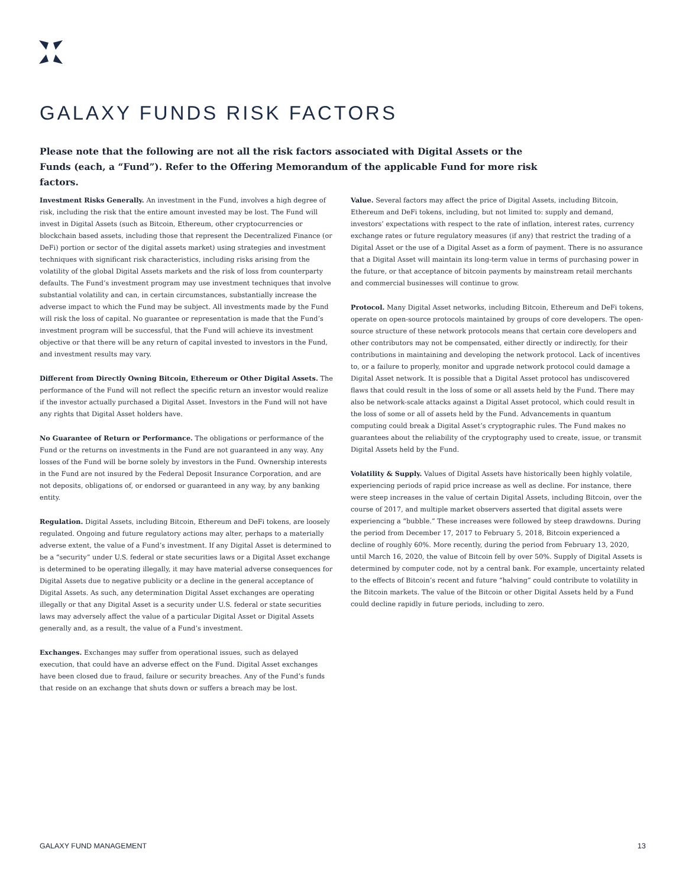GALAXY FUNDS RISK FACTORS
Please note that the following are not all the risk factors associated with Digital Assets or the Funds (each, a “Fund”). Refer to the Offering Memorandum of the applicable Fund for more risk factors.
Investment Risks Generally. An investment in the Fund, involves a high degree of risk, including the risk that the entire amount invested may be lost. The Fund will invest in Digital Assets (such as Bitcoin, Ethereum, other cryptocurrencies or blockchain based assets, including those that represent the Decentralized Finance (or DeFi) portion or sector of the digital assets market) using strategies and investment techniques with significant risk characteristics, including risks arising from the volatility of the global Digital Assets markets and the risk of loss from counterparty defaults. The Fund’s investment program may use investment techniques that involve substantial volatility and can, in certain circumstances, substantially increase the adverse impact to which the Fund may be subject. All investments made by the Fund will risk the loss of capital. No guarantee or representation is made that the Fund’s investment program will be successful, that the Fund will achieve its investment objective or that there will be any return of capital invested to investors in the Fund, and investment results may vary.
Different from Directly Owning Bitcoin, Ethereum or Other Digital Assets. The performance of the Fund will not reflect the specific return an investor would realize if the investor actually purchased a Digital Asset. Investors in the Fund will not have any rights that Digital Asset holders have.
No Guarantee of Return or Performance. The obligations or performance of the Fund or the returns on investments in the Fund are not guaranteed in any way. Any losses of the Fund will be borne solely by investors in the Fund. Ownership interests in the Fund are not insured by the Federal Deposit Insurance Corporation, and are not deposits, obligations of, or endorsed or guaranteed in any way, by any banking entity.
Regulation. Digital Assets, including Bitcoin, Ethereum and DeFi tokens, are loosely regulated. Ongoing and future regulatory actions may alter, perhaps to a materially adverse extent, the value of a Fund’s investment. If any Digital Asset is determined to be a “security” under U.S. federal or state securities laws or a Digital Asset exchange is determined to be operating illegally, it may have material adverse consequences for Digital Assets due to negative publicity or a decline in the general acceptance of Digital Assets. As such, any determination Digital Asset exchanges are operating illegally or that any Digital Asset is a security under U.S. federal or state securities laws may adversely affect the value of a particular Digital Asset or Digital Assets generally and, as a result, the value of a Fund’s investment.
Exchanges. Exchanges may suffer from operational issues, such as delayed execution, that could have an adverse effect on the Fund. Digital Asset exchanges have been closed due to fraud, failure or security breaches. Any of the Fund’s funds that reside on an exchange that shuts down or suffers a breach may be lost.
Value. Several factors may affect the price of Digital Assets, including Bitcoin, Ethereum and DeFi tokens, including, but not limited to: supply and demand, investors’ expectations with respect to the rate of inflation, interest rates, currency exchange rates or future regulatory measures (if any) that restrict the trading of a Digital Asset or the use of a Digital Asset as a form of payment. There is no assurance that a Digital Asset will maintain its long-term value in terms of purchasing power in the future, or that acceptance of bitcoin payments by mainstream retail merchants and commercial businesses will continue to grow.
Protocol. Many Digital Asset networks, including Bitcoin, Ethereum and DeFi tokens, operate on open-source protocols maintained by groups of core developers. The open-source structure of these network protocols means that certain core developers and other contributors may not be compensated, either directly or indirectly, for their contributions in maintaining and developing the network protocol. Lack of incentives to, or a failure to properly, monitor and upgrade network protocol could damage a Digital Asset network. It is possible that a Digital Asset protocol has undiscovered flaws that could result in the loss of some or all assets held by the Fund. There may also be network-scale attacks against a Digital Asset protocol, which could result in the loss of some or all of assets held by the Fund. Advancements in quantum computing could break a Digital Asset’s cryptographic rules. The Fund makes no guarantees about the reliability of the cryptography used to create, issue, or transmit Digital Assets held by the Fund.
Volatility & Supply. Values of Digital Assets have historically been highly volatile, experiencing periods of rapid price increase as well as decline. For instance, there were steep increases in the value of certain Digital Assets, including Bitcoin, over the course of 2017, and multiple market observers asserted that digital assets were experiencing a “bubble.” These increases were followed by steep drawdowns. During the period from December 17, 2017 to February 5, 2018, Bitcoin experienced a decline of roughly 60%. More recently, during the period from February 13, 2020, until March 16, 2020, the value of Bitcoin fell by over 50%. Supply of Digital Assets is determined by computer code, not by a central bank. For example, uncertainty related to the effects of Bitcoin’s recent and future “halving” could contribute to volatility in the Bitcoin markets. The value of the Bitcoin or other Digital Assets held by a Fund could decline rapidly in future periods, including to zero.
GALAXY FUND MANAGEMENT 13